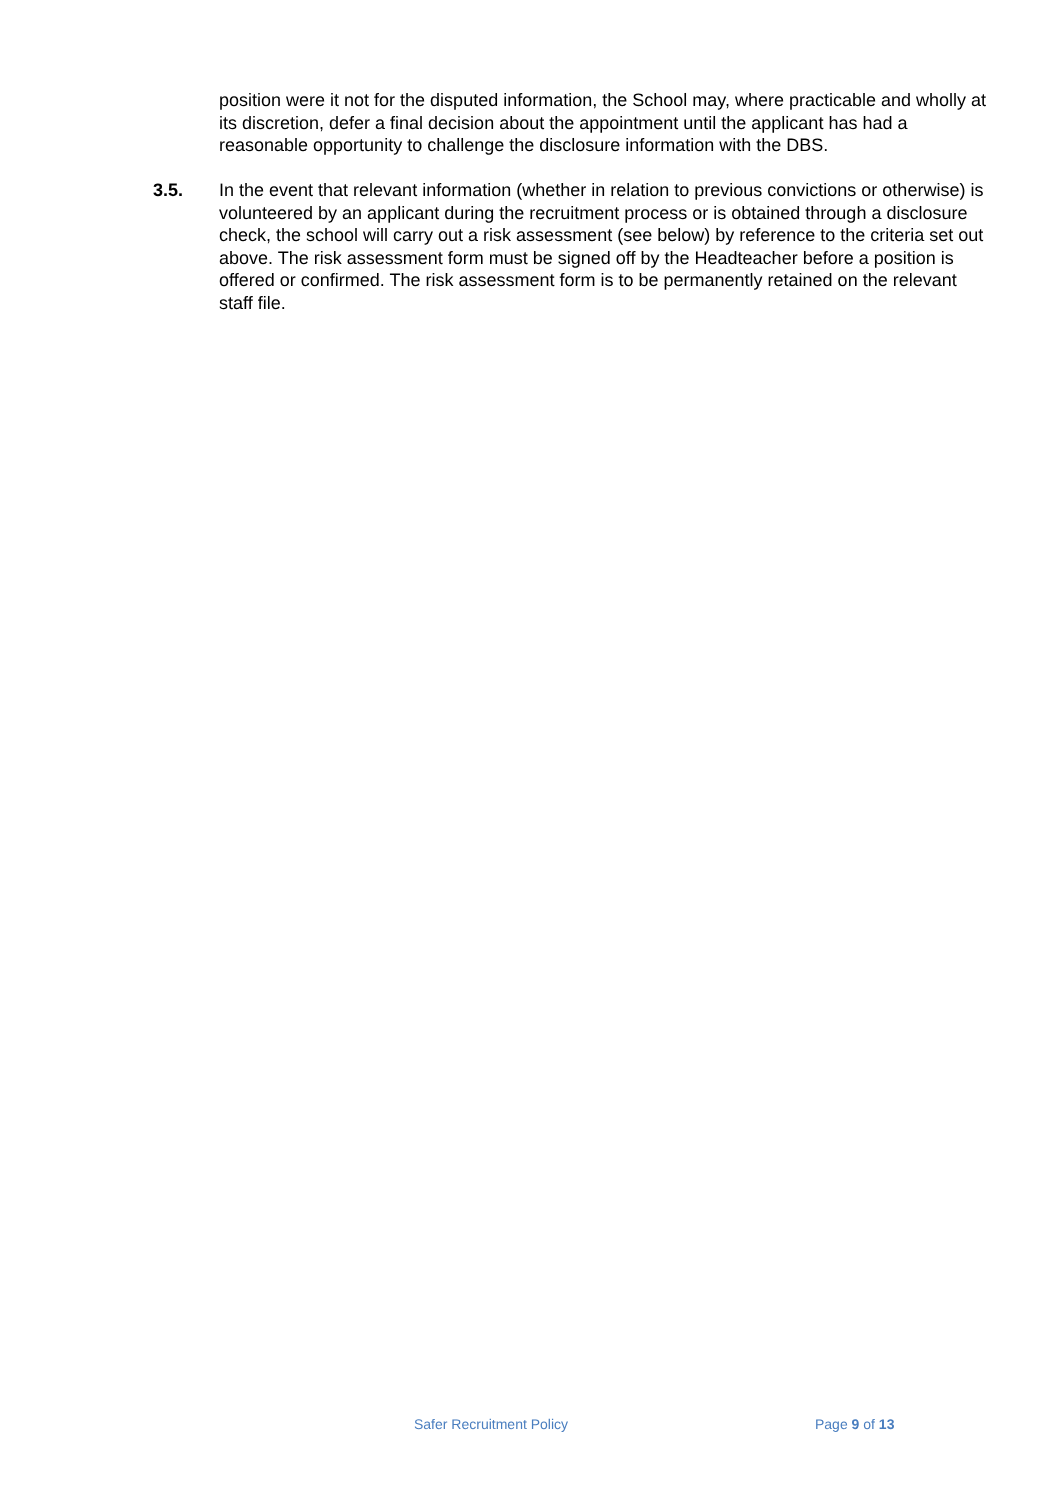position were it not for the disputed information, the School may, where practicable and wholly at its discretion, defer a final decision about the appointment until the applicant has had a reasonable opportunity to challenge the disclosure information with the DBS.
3.5. In the event that relevant information (whether in relation to previous convictions or otherwise) is volunteered by an applicant during the recruitment process or is obtained through a disclosure check, the school will carry out a risk assessment (see below) by reference to the criteria set out above. The risk assessment form must be signed off by the Headteacher before a position is offered or confirmed. The risk assessment form is to be permanently retained on the relevant staff file.
Safer Recruitment Policy Page 9 of 13